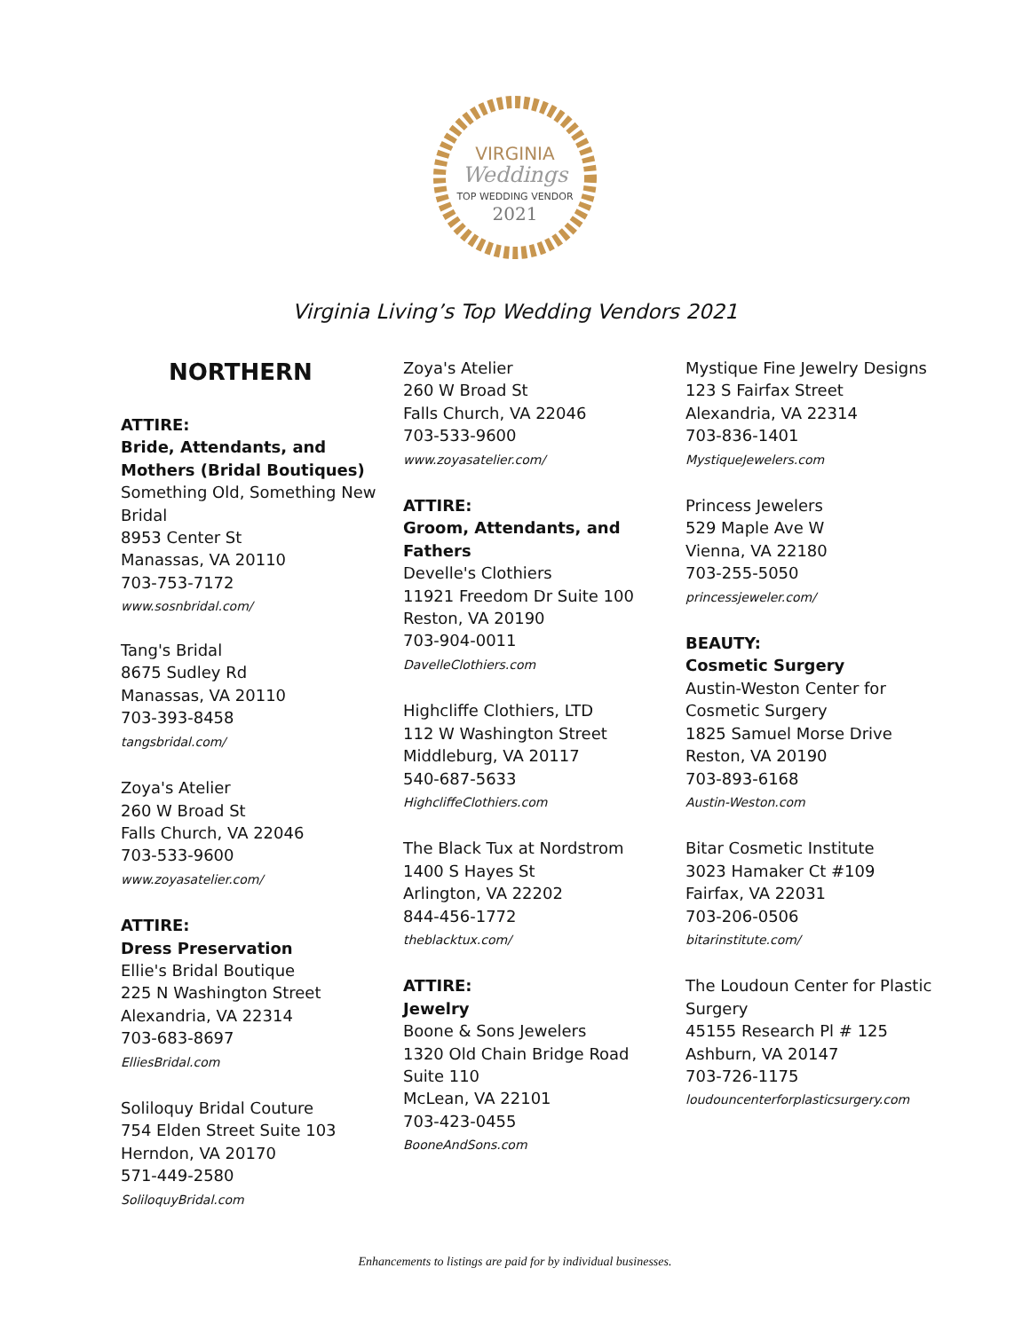VIRGINIA
Weddings
TOP WEDDING VENDOR
2021
Virginia Living’s Top Wedding Vendors 2021
NORTHERN
ATTIRE:
Bride, Attendants, and Mothers (Bridal Boutiques)
Something Old, Something New Bridal
8953 Center St
Manassas, VA 20110
703-753-7172
www.sosnbridal.com/
Tang's Bridal
8675 Sudley Rd
Manassas, VA 20110
703-393-8458
tangsbridal.com/
Zoya's Atelier
260 W Broad St
Falls Church, VA 22046
703-533-9600
www.zoyasatelier.com/
ATTIRE:
Dress Preservation
Ellie's Bridal Boutique
225 N Washington Street
Alexandria, VA 22314
703-683-8697
ElliesBridal.com
Soliloquy Bridal Couture
754 Elden Street Suite 103
Herndon, VA 20170
571-449-2580
SoliloquyBridal.com
Zoya's Atelier
260 W Broad St
Falls Church, VA 22046
703-533-9600
www.zoyasatelier.com/
ATTIRE:
Groom, Attendants, and Fathers
Develle's Clothiers
11921 Freedom Dr Suite 100
Reston, VA 20190
703-904-0011
DavelleClothiers.com
Highcliffe Clothiers, LTD
112 W Washington Street
Middleburg, VA 20117
540-687-5633
HighcliffeClothiers.com
The Black Tux at Nordstrom
1400 S Hayes St
Arlington, VA 22202
844-456-1772
theblacktux.com/
ATTIRE:
Jewelry
Boone & Sons Jewelers
1320 Old Chain Bridge Road
Suite 110
McLean, VA 22101
703-423-0455
BooneAndSons.com
Mystique Fine Jewelry Designs
123 S Fairfax Street
Alexandria, VA 22314
703-836-1401
MystiqueJewelers.com
Princess Jewelers
529 Maple Ave W
Vienna, VA 22180
703-255-5050
princessjeweler.com/
BEAUTY:
Cosmetic Surgery
Austin-Weston Center for Cosmetic Surgery
1825 Samuel Morse Drive
Reston, VA 20190
703-893-6168
Austin-Weston.com
Bitar Cosmetic Institute
3023 Hamaker Ct #109
Fairfax, VA 22031
703-206-0506
bitarinstitute.com/
The Loudoun Center for Plastic Surgery
45155 Research Pl # 125
Ashburn, VA 20147
703-726-1175
loudouncenterforplasticsurgery.com
Enhancements to listings are paid for by individual businesses.